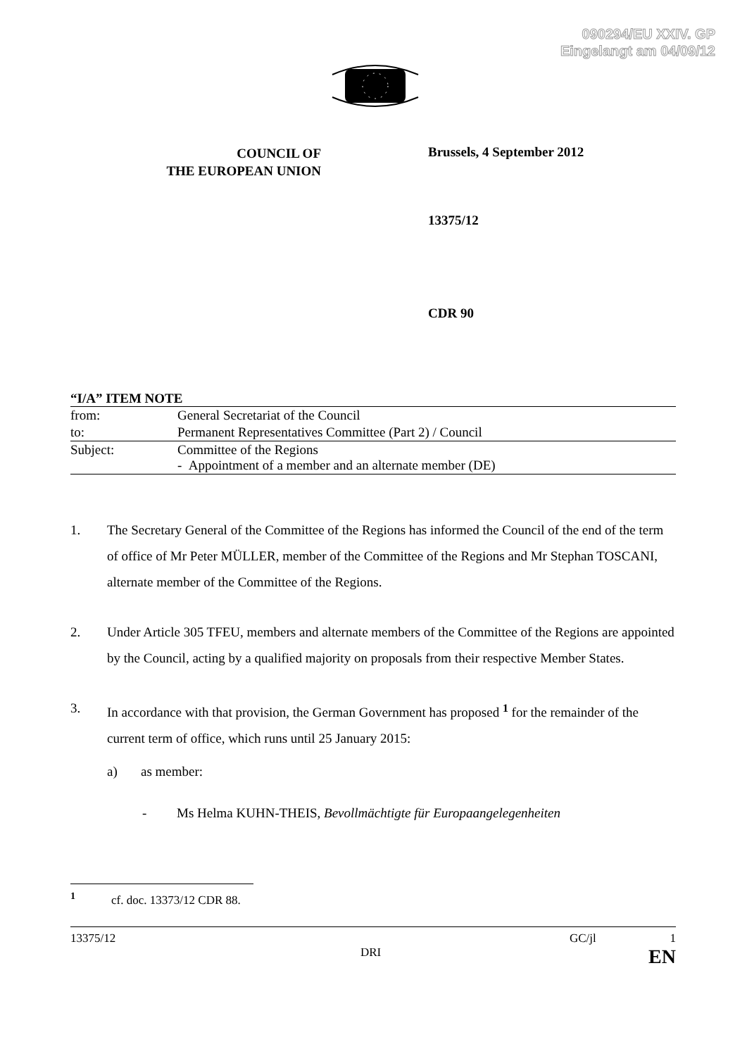090294/EU XXIV. GP
Eingelangt am 04/09/12
COUNCIL OF
THE EUROPEAN UNION
Brussels, 4 September 2012
13375/12
CDR 90
“I/A” ITEM NOTE
| from: | General Secretariat of the Council |
| to: | Permanent Representatives Committee (Part 2) / Council |
| Subject: | Committee of the Regions - Appointment of a member and an alternate member (DE) |
1. The Secretary General of the Committee of the Regions has informed the Council of the end of the term of office of Mr Peter MÜLLER, member of the Committee of the Regions and Mr Stephan TOSCANI, alternate member of the Committee of the Regions.
2. Under Article 305 TFEU, members and alternate members of the Committee of the Regions are appointed by the Council, acting by a qualified majority on proposals from their respective Member States.
3. In accordance with that provision, the German Government has proposed <sup>1</sup> for the remainder of the current term of office, which runs until 25 January 2015:
a) as member:
- Ms Helma KUHN-THEIS, Bevollmächtigte für Europaangelegenheiten
<sup>1</sup> cf. doc. 13373/12 CDR 88.
13375/12 GC/jl 1
DRI EN